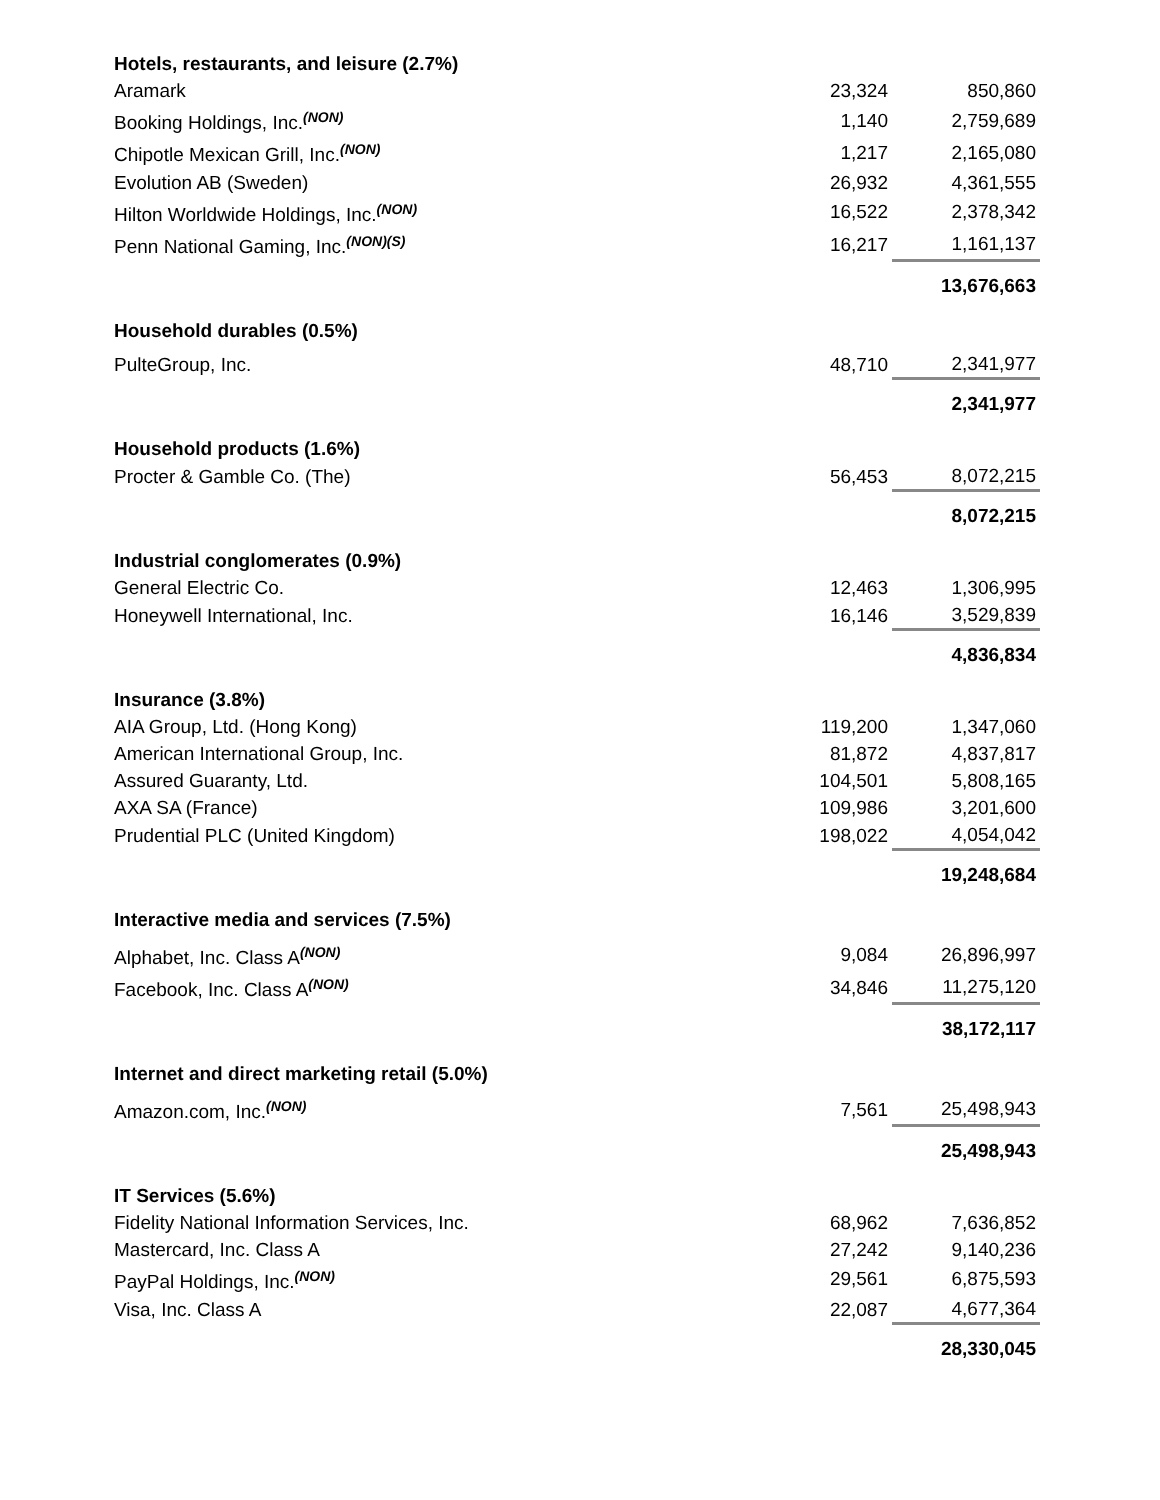| Hotels, restaurants, and leisure (2.7%) | | |
| Aramark | 23,324 | 850,860 |
| Booking Holdings, Inc.<sup>(NON)</sup> | 1,140 | 2,759,689 |
| Chipotle Mexican Grill, Inc.<sup>(NON)</sup> | 1,217 | 2,165,080 |
| Evolution AB (Sweden) | 26,932 | 4,361,555 |
| Hilton Worldwide Holdings, Inc.<sup>(NON)</sup> | 16,522 | 2,378,342 |
| Penn National Gaming, Inc.<sup>(NON)(S)</sup> | 16,217 | 1,161,137 |
| | | 13,676,663 |
| Household durables (0.5%) | | |
| PulteGroup, Inc. | 48,710 | 2,341,977 |
| | | 2,341,977 |
| Household products (1.6%) | | |
| Procter & Gamble Co. (The) | 56,453 | 8,072,215 |
| | | 8,072,215 |
| Industrial conglomerates (0.9%) | | |
| General Electric Co. | 12,463 | 1,306,995 |
| Honeywell International, Inc. | 16,146 | 3,529,839 |
| | | 4,836,834 |
| Insurance (3.8%) | | |
| AIA Group, Ltd. (Hong Kong) | 119,200 | 1,347,060 |
| American International Group, Inc. | 81,872 | 4,837,817 |
| Assured Guaranty, Ltd. | 104,501 | 5,808,165 |
| AXA SA (France) | 109,986 | 3,201,600 |
| Prudential PLC (United Kingdom) | 198,022 | 4,054,042 |
| | | 19,248,684 |
| Interactive media and services (7.5%) | | |
| Alphabet, Inc. Class A<sup>(NON)</sup> | 9,084 | 26,896,997 |
| Facebook, Inc. Class A<sup>(NON)</sup> | 34,846 | 11,275,120 |
| | | 38,172,117 |
| Internet and direct marketing retail (5.0%) | | |
| Amazon.com, Inc.<sup>(NON)</sup> | 7,561 | 25,498,943 |
| | | 25,498,943 |
| IT Services (5.6%) | | |
| Fidelity National Information Services, Inc. | 68,962 | 7,636,852 |
| Mastercard, Inc. Class A | 27,242 | 9,140,236 |
| PayPal Holdings, Inc.<sup>(NON)</sup> | 29,561 | 6,875,593 |
| Visa, Inc. Class A | 22,087 | 4,677,364 |
| | | 28,330,045 |